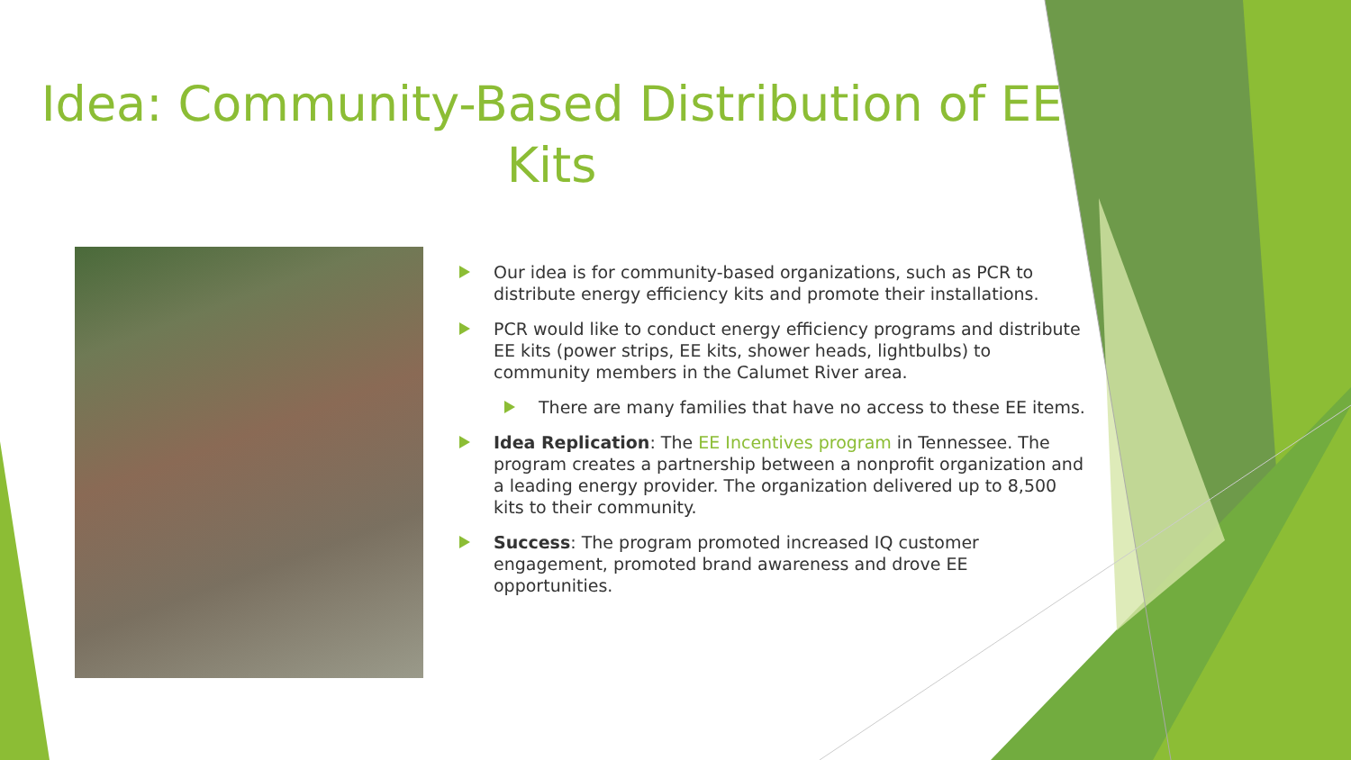Idea: Community-Based Distribution of EE Kits
Our idea is for community-based organizations, such as PCR to distribute energy efficiency kits and promote their installations.
PCR would like to conduct energy efficiency programs and distribute EE kits (power strips, EE kits, shower heads, lightbulbs) to community members in the Calumet River area.
There are many families that have no access to these EE items.
Idea Replication: The EE Incentives program in Tennessee. The program creates a partnership between a nonprofit organization and a leading energy provider. The organization delivered up to 8,500 kits to their community.
Success: The program promoted increased IQ customer engagement, promoted brand awareness and drove EE opportunities.